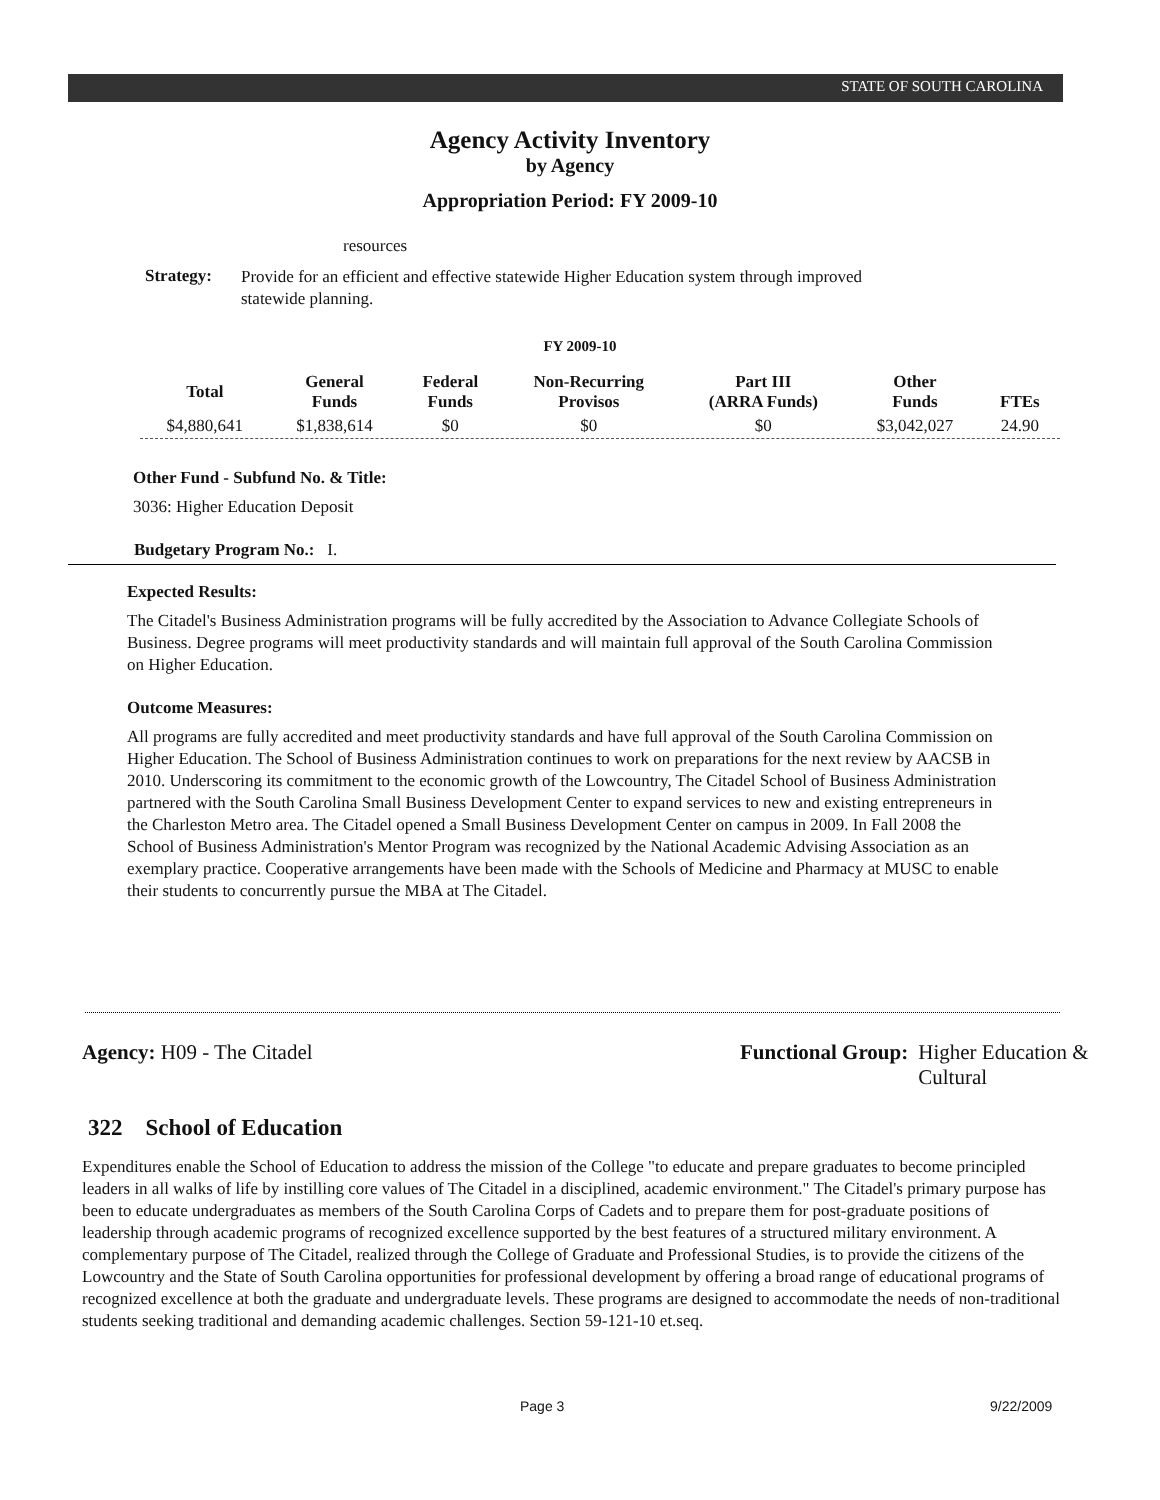STATE OF SOUTH CAROLINA
Agency Activity Inventory
by Agency
Appropriation Period: FY 2009-10
resources
Strategy:
Provide for an efficient and effective statewide Higher Education system through improved statewide planning.
FY 2009-10
| Total | General Funds | Federal Funds | Non-Recurring Provisos | Part III (ARRA Funds) | Other Funds | FTEs |
| --- | --- | --- | --- | --- | --- | --- |
| $4,880,641 | $1,838,614 | $0 | $0 | $0 | $3,042,027 | 24.90 |
Other Fund - Subfund No. & Title:
3036: Higher Education Deposit
Budgetary Program No.: I.
Expected Results:
The Citadel's Business Administration programs will be fully accredited by the Association to Advance Collegiate Schools of Business. Degree programs will meet productivity standards and will maintain full approval of the South Carolina Commission on Higher Education.
Outcome Measures:
All programs are fully accredited and meet productivity standards and have full approval of the South Carolina Commission on Higher Education. The School of Business Administration continues to work on preparations for the next review by AACSB in 2010. Underscoring its commitment to the economic growth of the Lowcountry, The Citadel School of Business Administration partnered with the South Carolina Small Business Development Center to expand services to new and existing entrepreneurs in the Charleston Metro area. The Citadel opened a Small Business Development Center on campus in 2009. In Fall 2008 the School of Business Administration's Mentor Program was recognized by the National Academic Advising Association as an exemplary practice. Cooperative arrangements have been made with the Schools of Medicine and Pharmacy at MUSC to enable their students to concurrently pursue the MBA at The Citadel.
Agency: H09 - The Citadel
Functional Group: Higher Education &
Cultural
322 School of Education
Expenditures enable the School of Education to address the mission of the College "to educate and prepare graduates to become principled leaders in all walks of life by instilling core values of The Citadel in a disciplined, academic environment." The Citadel's primary purpose has been to educate undergraduates as members of the South Carolina Corps of Cadets and to prepare them for post-graduate positions of leadership through academic programs of recognized excellence supported by the best features of a structured military environment. A complementary purpose of The Citadel, realized through the College of Graduate and Professional Studies, is to provide the citizens of the Lowcountry and the State of South Carolina opportunities for professional development by offering a broad range of educational programs of recognized excellence at both the graduate and undergraduate levels. These programs are designed to accommodate the needs of non-traditional students seeking traditional and demanding academic challenges. Section 59-121-10 et.seq.
Page 3 9/22/2009